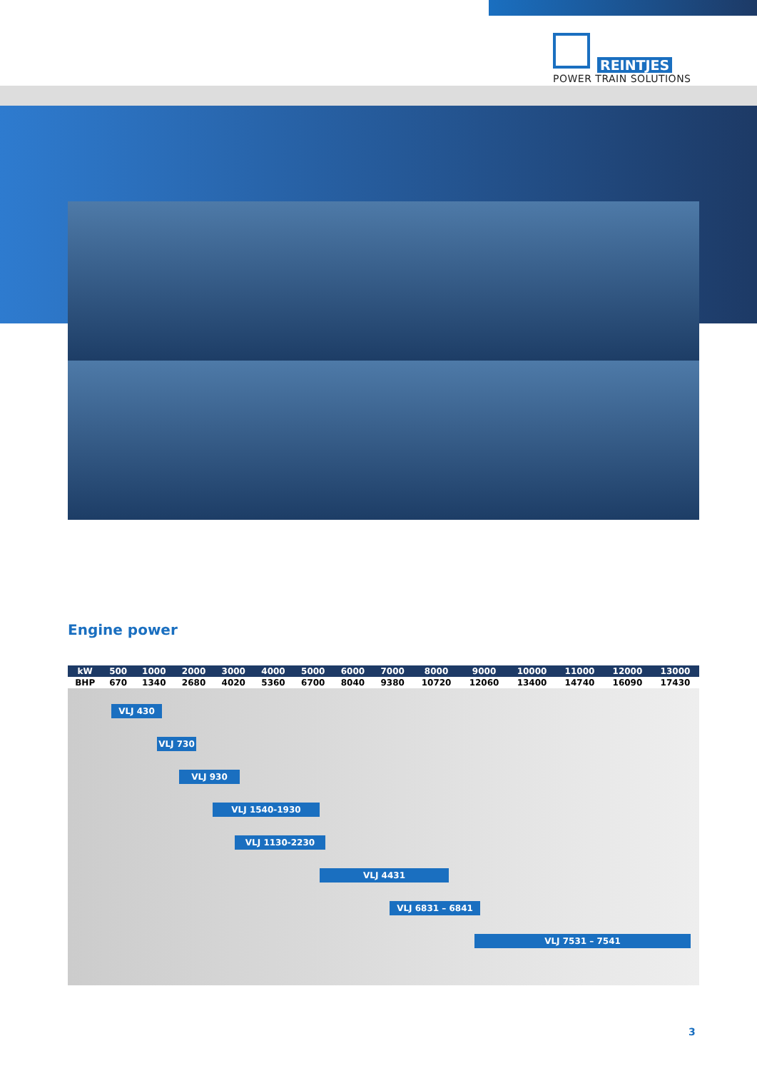REINTJES
POWER TRAIN SOLUTIONS
Engine power
| kW | 500 | 1000 | 2000 | 3000 | 4000 | 5000 | 6000 | 7000 | 8000 | 9000 | 10000 | 11000 | 12000 | 13000 |
| BHP | 670 | 1340 | 2680 | 4020 | 5360 | 6700 | 8040 | 9380 | 10720 | 12060 | 13400 | 14740 | 16090 | 17430 |
VLJ 430
VLJ 730
VLJ 930
VLJ 1540-1930
VLJ 1130-2230
VLJ 4431
VLJ 6831 – 6841
VLJ 7531 – 7541
3